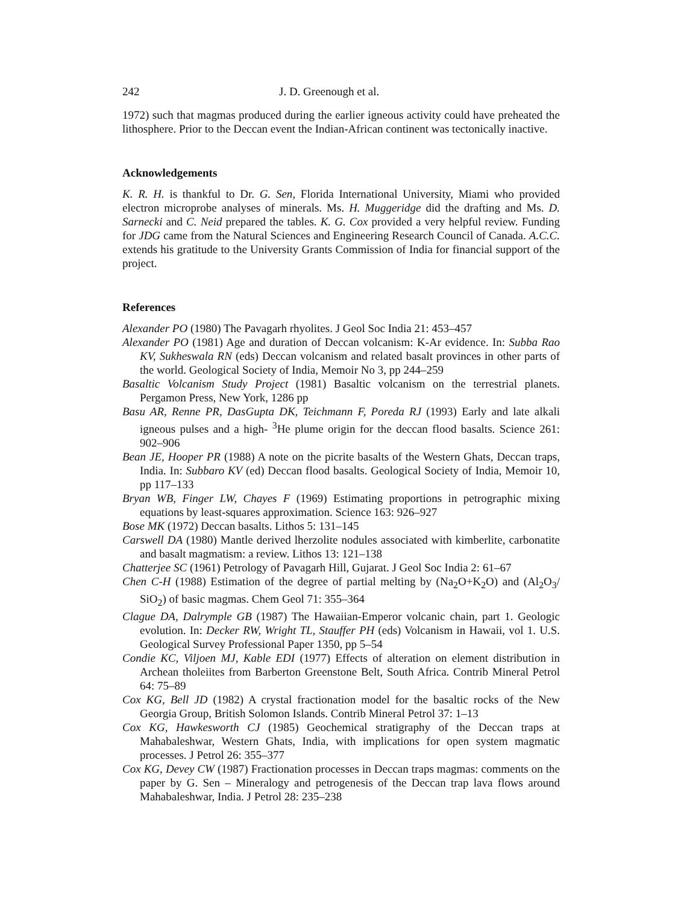242 J. D. Greenough et al.
1972) such that magmas produced during the earlier igneous activity could have preheated the lithosphere. Prior to the Deccan event the Indian-African continent was tectonically inactive.
Acknowledgements
K. R. H. is thankful to Dr. G. Sen, Florida International University, Miami who provided electron microprobe analyses of minerals. Ms. H. Muggeridge did the drafting and Ms. D. Sarnecki and C. Neid prepared the tables. K. G. Cox provided a very helpful review. Funding for JDG came from the Natural Sciences and Engineering Research Council of Canada. A.C.C. extends his gratitude to the University Grants Commission of India for financial support of the project.
References
Alexander PO (1980) The Pavagarh rhyolites. J Geol Soc India 21: 453–457
Alexander PO (1981) Age and duration of Deccan volcanism: K-Ar evidence. In: Subba Rao KV, Sukheswala RN (eds) Deccan volcanism and related basalt provinces in other parts of the world. Geological Society of India, Memoir No 3, pp 244–259
Basaltic Volcanism Study Project (1981) Basaltic volcanism on the terrestrial planets. Pergamon Press, New York, 1286 pp
Basu AR, Renne PR, DasGupta DK, Teichmann F, Poreda RJ (1993) Early and late alkali igneous pulses and a high- <sup>3</sup>He plume origin for the deccan flood basalts. Science 261: 902–906
Bean JE, Hooper PR (1988) A note on the picrite basalts of the Western Ghats, Deccan traps, India. In: Subbaro KV (ed) Deccan flood basalts. Geological Society of India, Memoir 10, pp 117–133
Bryan WB, Finger LW, Chayes F (1969) Estimating proportions in petrographic mixing equations by least-squares approximation. Science 163: 926–927
Bose MK (1972) Deccan basalts. Lithos 5: 131–145
Carswell DA (1980) Mantle derived lherzolite nodules associated with kimberlite, carbonatite and basalt magmatism: a review. Lithos 13: 121–138
Chatterjee SC (1961) Petrology of Pavagarh Hill, Gujarat. J Geol Soc India 2: 61–67
Chen C-H (1988) Estimation of the degree of partial melting by (Na<sub>2</sub>O+K<sub>2</sub>O) and (Al<sub>2</sub>O<sub>3</sub>/ SiO<sub>2</sub>) of basic magmas. Chem Geol 71: 355–364
Clague DA, Dalrymple GB (1987) The Hawaiian-Emperor volcanic chain, part 1. Geologic evolution. In: Decker RW, Wright TL, Stauffer PH (eds) Volcanism in Hawaii, vol 1. U.S. Geological Survey Professional Paper 1350, pp 5–54
Condie KC, Viljoen MJ, Kable EDI (1977) Effects of alteration on element distribution in Archean tholeiites from Barberton Greenstone Belt, South Africa. Contrib Mineral Petrol 64: 75–89
Cox KG, Bell JD (1982) A crystal fractionation model for the basaltic rocks of the New Georgia Group, British Solomon Islands. Contrib Mineral Petrol 37: 1–13
Cox KG, Hawkesworth CJ (1985) Geochemical stratigraphy of the Deccan traps at Mahabaleshwar, Western Ghats, India, with implications for open system magmatic processes. J Petrol 26: 355–377
Cox KG, Devey CW (1987) Fractionation processes in Deccan traps magmas: comments on the paper by G. Sen – Mineralogy and petrogenesis of the Deccan trap lava flows around Mahabaleshwar, India. J Petrol 28: 235–238